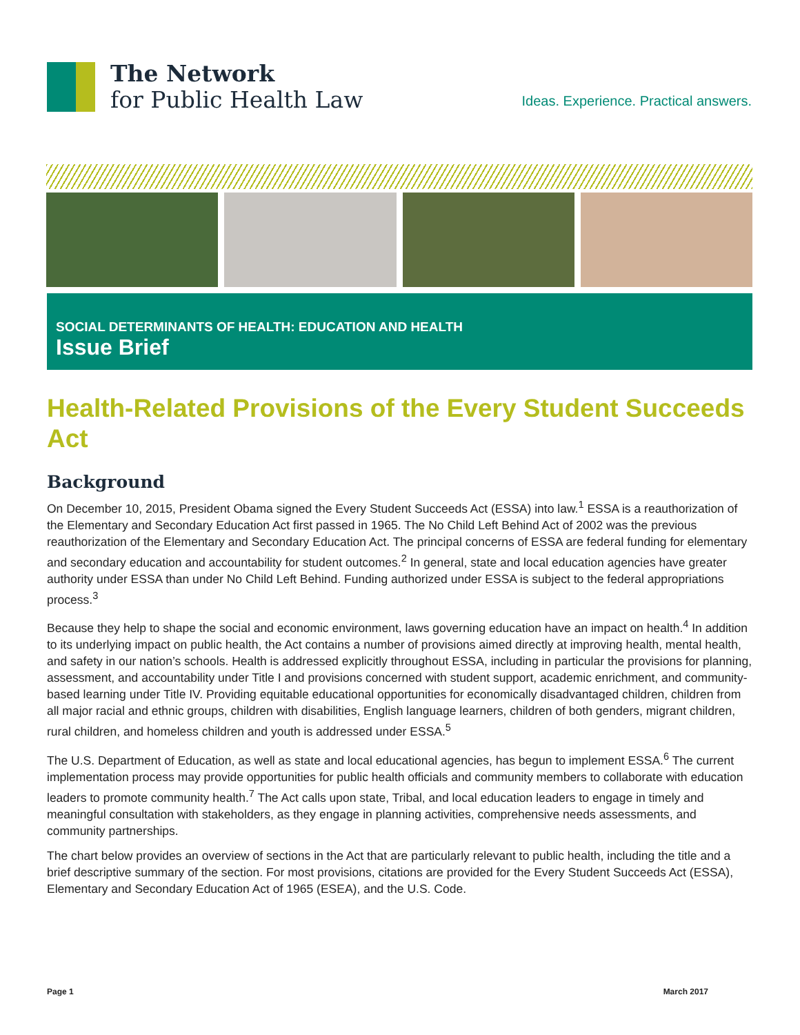The Network
for Public Health Law
Ideas. Experience. Practical answers.
SOCIAL DETERMINANTS OF HEALTH: EDUCATION AND HEALTH
Issue Brief
Health-Related Provisions of the Every Student Succeeds Act
Background
On December 10, 2015, President Obama signed the Every Student Succeeds Act (ESSA) into law.<sup>1</sup> ESSA is a reauthorization of the Elementary and Secondary Education Act first passed in 1965. The No Child Left Behind Act of 2002 was the previous reauthorization of the Elementary and Secondary Education Act. The principal concerns of ESSA are federal funding for elementary and secondary education and accountability for student outcomes.<sup>2</sup> In general, state and local education agencies have greater authority under ESSA than under No Child Left Behind. Funding authorized under ESSA is subject to the federal appropriations process.<sup>3</sup>
Because they help to shape the social and economic environment, laws governing education have an impact on health.<sup>4</sup> In addition to its underlying impact on public health, the Act contains a number of provisions aimed directly at improving health, mental health, and safety in our nation’s schools. Health is addressed explicitly throughout ESSA, including in particular the provisions for planning, assessment, and accountability under Title I and provisions concerned with student support, academic enrichment, and community-based learning under Title IV. Providing equitable educational opportunities for economically disadvantaged children, children from all major racial and ethnic groups, children with disabilities, English language learners, children of both genders, migrant children, rural children, and homeless children and youth is addressed under ESSA.<sup>5</sup>
The U.S. Department of Education, as well as state and local educational agencies, has begun to implement ESSA.<sup>6</sup> The current implementation process may provide opportunities for public health officials and community members to collaborate with education leaders to promote community health.<sup>7</sup> The Act calls upon state, Tribal, and local education leaders to engage in timely and meaningful consultation with stakeholders, as they engage in planning activities, comprehensive needs assessments, and community partnerships.
The chart below provides an overview of sections in the Act that are particularly relevant to public health, including the title and a brief descriptive summary of the section. For most provisions, citations are provided for the Every Student Succeeds Act (ESSA), Elementary and Secondary Education Act of 1965 (ESEA), and the U.S. Code.
Page 1 March 2017